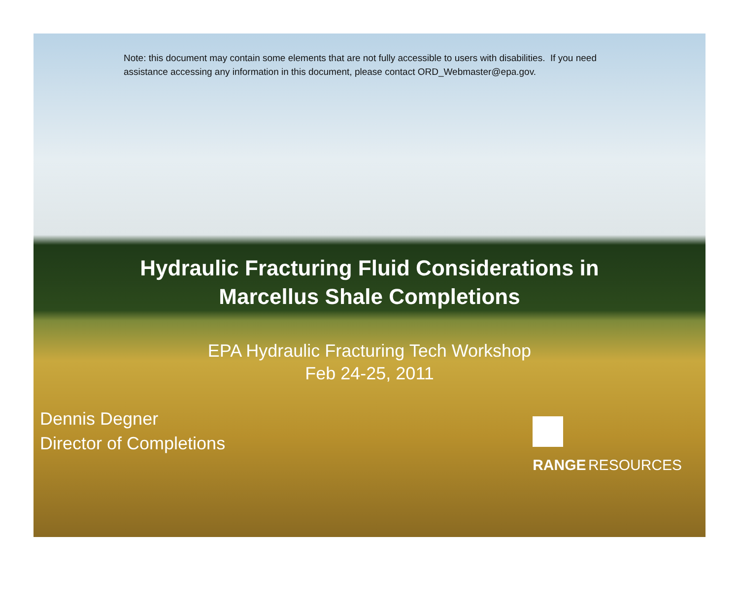Note: this document may contain some elements that are not fully accessible to users with disabilities. If you need assistance accessing any information in this document, please contact ORD_Webmaster@epa.gov.
Hydraulic Fracturing Fluid Considerations in
Marcellus Shale Completions
EPA Hydraulic Fracturing Tech Workshop
Feb 24-25, 2011
Dennis Degner
Director of Completions
RANGE RESOURCES